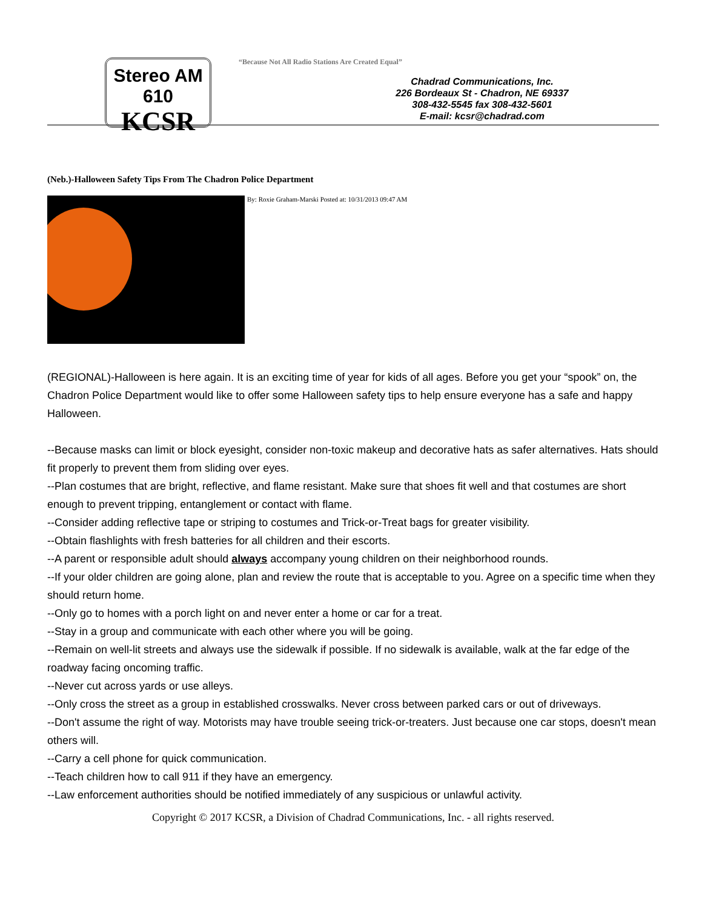Stereo AM 610
KCSR
“Because Not All Radio Stations Are Created Equal”
Chadrad Communications, Inc.
226 Bordeaux St - Chadron, NE 69337
308-432-5545 fax 308-432-5601
E-mail: kcsr@chadrad.com
(Neb.)-Halloween Safety Tips From The Chadron Police Department
By: Roxie Graham-Marski Posted at: 10/31/2013 09:47 AM
(REGIONAL)-Halloween is here again. It is an exciting time of year for kids of all ages. Before you get your “spook” on, the Chadron Police Department would like to offer some Halloween safety tips to help ensure everyone has a safe and happy Halloween.
--Because masks can limit or block eyesight, consider non-toxic makeup and decorative hats as safer alternatives. Hats should fit properly to prevent them from sliding over eyes.
--Plan costumes that are bright, reflective, and flame resistant. Make sure that shoes fit well and that costumes are short enough to prevent tripping, entanglement or contact with flame.
--Consider adding reflective tape or striping to costumes and Trick-or-Treat bags for greater visibility.
--Obtain flashlights with fresh batteries for all children and their escorts.
--A parent or responsible adult should always accompany young children on their neighborhood rounds.
--If your older children are going alone, plan and review the route that is acceptable to you. Agree on a specific time when they should return home.
--Only go to homes with a porch light on and never enter a home or car for a treat.
--Stay in a group and communicate with each other where you will be going.
--Remain on well-lit streets and always use the sidewalk if possible. If no sidewalk is available, walk at the far edge of the roadway facing oncoming traffic.
--Never cut across yards or use alleys.
--Only cross the street as a group in established crosswalks. Never cross between parked cars or out of driveways.
--Don't assume the right of way. Motorists may have trouble seeing trick-or-treaters. Just because one car stops, doesn't mean others will.
--Carry a cell phone for quick communication.
--Teach children how to call 911 if they have an emergency.
--Law enforcement authorities should be notified immediately of any suspicious or unlawful activity.
Copyright © 2017 KCSR, a Division of Chadrad Communications, Inc. - all rights reserved.